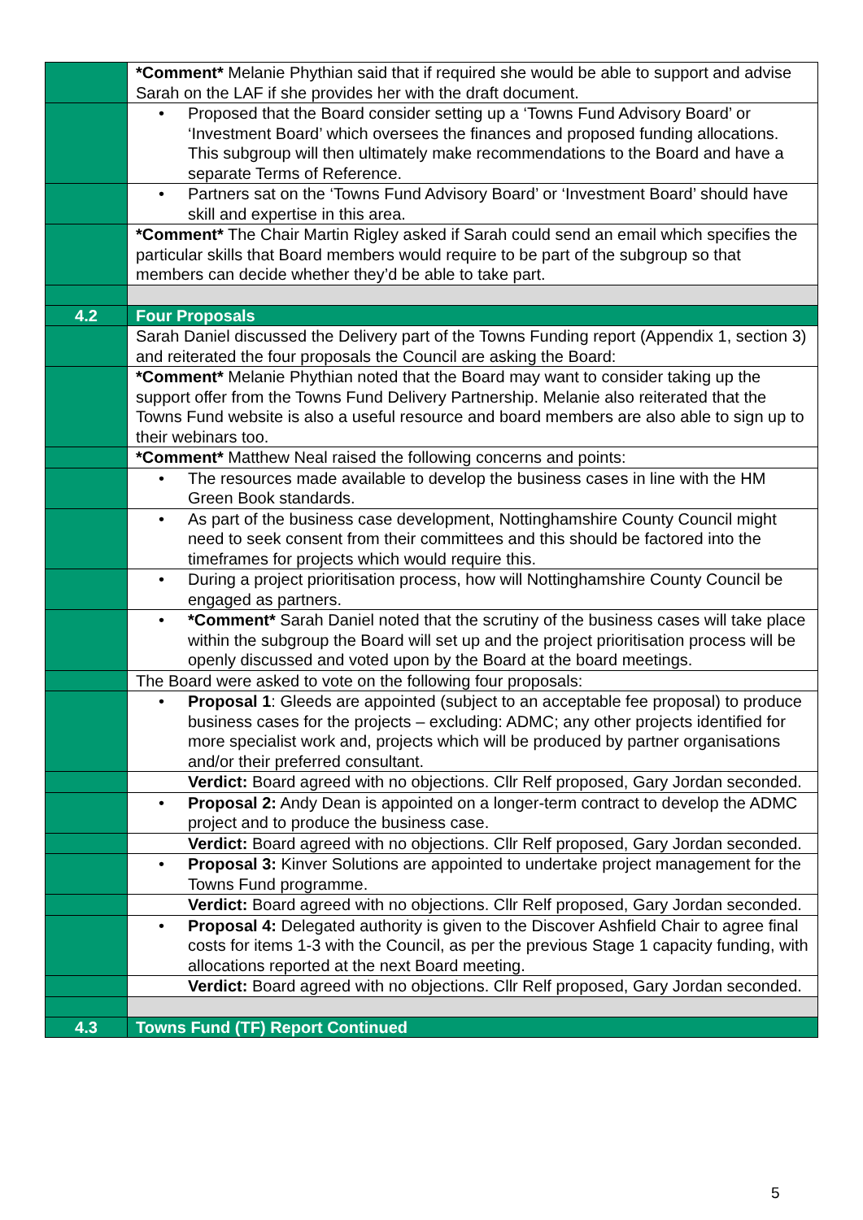| | *Comment* Melanie Phythian said that if required she would be able to support and advise Sarah on the LAF if she provides her with the draft document. |
| | • Proposed that the Board consider setting up a ‘Towns Fund Advisory Board’ or ‘Investment Board’ which oversees the finances and proposed funding allocations. This subgroup will then ultimately make recommendations to the Board and have a separate Terms of Reference. |
| | • Partners sat on the ‘Towns Fund Advisory Board’ or ‘Investment Board’ should have skill and expertise in this area. |
| | *Comment* The Chair Martin Rigley asked if Sarah could send an email which specifies the particular skills that Board members would require to be part of the subgroup so that members can decide whether they’d be able to take part. |
| 4.2 | Four Proposals |
| | Sarah Daniel discussed the Delivery part of the Towns Funding report (Appendix 1, section 3) and reiterated the four proposals the Council are asking the Board: |
| | *Comment* Melanie Phythian noted that the Board may want to consider taking up the support offer from the Towns Fund Delivery Partnership. Melanie also reiterated that the Towns Fund website is also a useful resource and board members are also able to sign up to their webinars too. |
| | *Comment* Matthew Neal raised the following concerns and points: |
| | • The resources made available to develop the business cases in line with the HM Green Book standards. |
| | • As part of the business case development, Nottinghamshire County Council might need to seek consent from their committees and this should be factored into the timeframes for projects which would require this. |
| | • During a project prioritisation process, how will Nottinghamshire County Council be engaged as partners. |
| | • *Comment* Sarah Daniel noted that the scrutiny of the business cases will take place within the subgroup the Board will set up and the project prioritisation process will be openly discussed and voted upon by the Board at the board meetings. |
| | The Board were asked to vote on the following four proposals: |
| | • Proposal 1 : Gleeds are appointed (subject to an acceptable fee proposal) to produce business cases for the projects – excluding: ADMC; any other projects identified for more specialist work and, projects which will be produced by partner organisations and/or their preferred consultant. |
| | Verdict: Board agreed with no objections. Cllr Relf proposed, Gary Jordan seconded. |
| | • Proposal 2: Andy Dean is appointed on a longer-term contract to develop the ADMC project and to produce the business case. |
| | Verdict: Board agreed with no objections. Cllr Relf proposed, Gary Jordan seconded. |
| | • Proposal 3: Kinver Solutions are appointed to undertake project management for the Towns Fund programme. |
| | Verdict: Board agreed with no objections. Cllr Relf proposed, Gary Jordan seconded. |
| | • Proposal 4: Delegated authority is given to the Discover Ashfield Chair to agree final costs for items 1-3 with the Council, as per the previous Stage 1 capacity funding, with allocations reported at the next Board meeting. |
| | Verdict: Board agreed with no objections. Cllr Relf proposed, Gary Jordan seconded. |
| 4.3 | Towns Fund (TF) Report Continued |
5